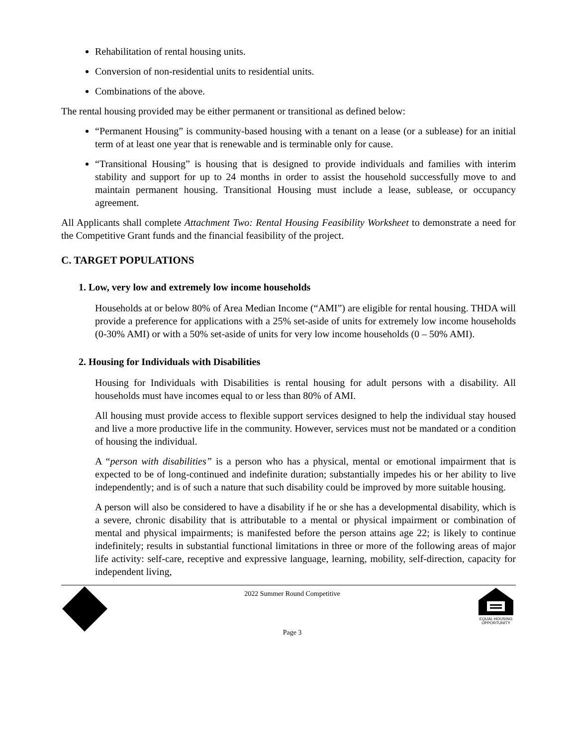Rehabilitation of rental housing units.
Conversion of non-residential units to residential units.
Combinations of the above.
The rental housing provided may be either permanent or transitional as defined below:
“Permanent Housing” is community-based housing with a tenant on a lease (or a sublease) for an initial term of at least one year that is renewable and is terminable only for cause.
“Transitional Housing” is housing that is designed to provide individuals and families with interim stability and support for up to 24 months in order to assist the household successfully move to and maintain permanent housing. Transitional Housing must include a lease, sublease, or occupancy agreement.
All Applicants shall complete Attachment Two: Rental Housing Feasibility Worksheet to demonstrate a need for the Competitive Grant funds and the financial feasibility of the project.
C. TARGET POPULATIONS
1. Low, very low and extremely low income households
Households at or below 80% of Area Median Income (“AMI”) are eligible for rental housing. THDA will provide a preference for applications with a 25% set-aside of units for extremely low income households (0-30% AMI) or with a 50% set-aside of units for very low income households (0 – 50% AMI).
2. Housing for Individuals with Disabilities
Housing for Individuals with Disabilities is rental housing for adult persons with a disability. All households must have incomes equal to or less than 80% of AMI.
All housing must provide access to flexible support services designed to help the individual stay housed and live a more productive life in the community. However, services must not be mandated or a condition of housing the individual.
A “person with disabilities” is a person who has a physical, mental or emotional impairment that is expected to be of long-continued and indefinite duration; substantially impedes his or her ability to live independently; and is of such a nature that such disability could be improved by more suitable housing.
A person will also be considered to have a disability if he or she has a developmental disability, which is a severe, chronic disability that is attributable to a mental or physical impairment or combination of mental and physical impairments; is manifested before the person attains age 22; is likely to continue indefinitely; results in substantial functional limitations in three or more of the following areas of major life activity: self-care, receptive and expressive language, learning, mobility, self-direction, capacity for independent living,
2022 Summer Round Competitive
Page 3
EQUAL HOUSING
OPPORTUNITY